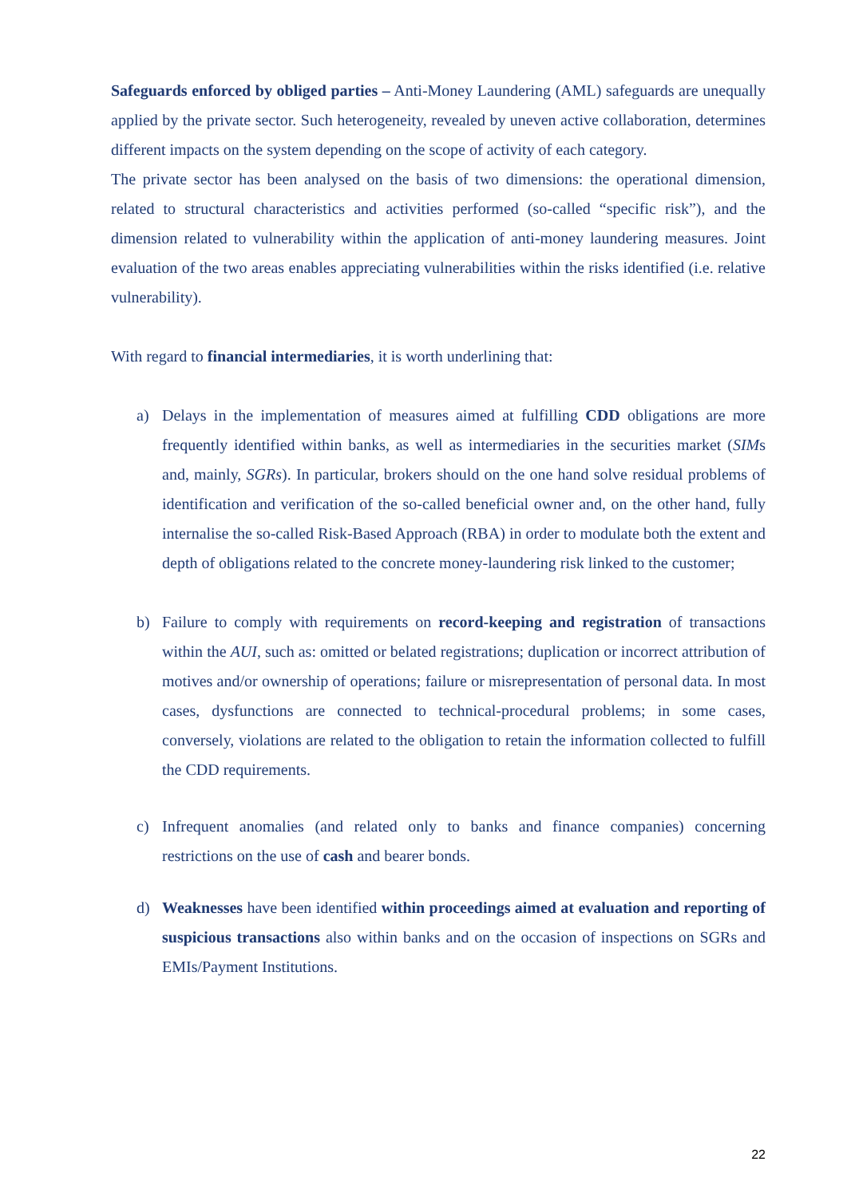Safeguards enforced by obliged parties – Anti-Money Laundering (AML) safeguards are unequally applied by the private sector. Such heterogeneity, revealed by uneven active collaboration, determines different impacts on the system depending on the scope of activity of each category.
The private sector has been analysed on the basis of two dimensions: the operational dimension, related to structural characteristics and activities performed (so-called “specific risk”), and the dimension related to vulnerability within the application of anti-money laundering measures. Joint evaluation of the two areas enables appreciating vulnerabilities within the risks identified (i.e. relative vulnerability).
With regard to financial intermediaries, it is worth underlining that:
a) Delays in the implementation of measures aimed at fulfilling CDD obligations are more frequently identified within banks, as well as intermediaries in the securities market (SIMs and, mainly, SGRs). In particular, brokers should on the one hand solve residual problems of identification and verification of the so-called beneficial owner and, on the other hand, fully internalise the so-called Risk-Based Approach (RBA) in order to modulate both the extent and depth of obligations related to the concrete money-laundering risk linked to the customer;
b) Failure to comply with requirements on record-keeping and registration of transactions within the AUI, such as: omitted or belated registrations; duplication or incorrect attribution of motives and/or ownership of operations; failure or misrepresentation of personal data. In most cases, dysfunctions are connected to technical-procedural problems; in some cases, conversely, violations are related to the obligation to retain the information collected to fulfill the CDD requirements.
c) Infrequent anomalies (and related only to banks and finance companies) concerning restrictions on the use of cash and bearer bonds.
d) Weaknesses have been identified within proceedings aimed at evaluation and reporting of suspicious transactions also within banks and on the occasion of inspections on SGRs and EMIs/Payment Institutions.
22